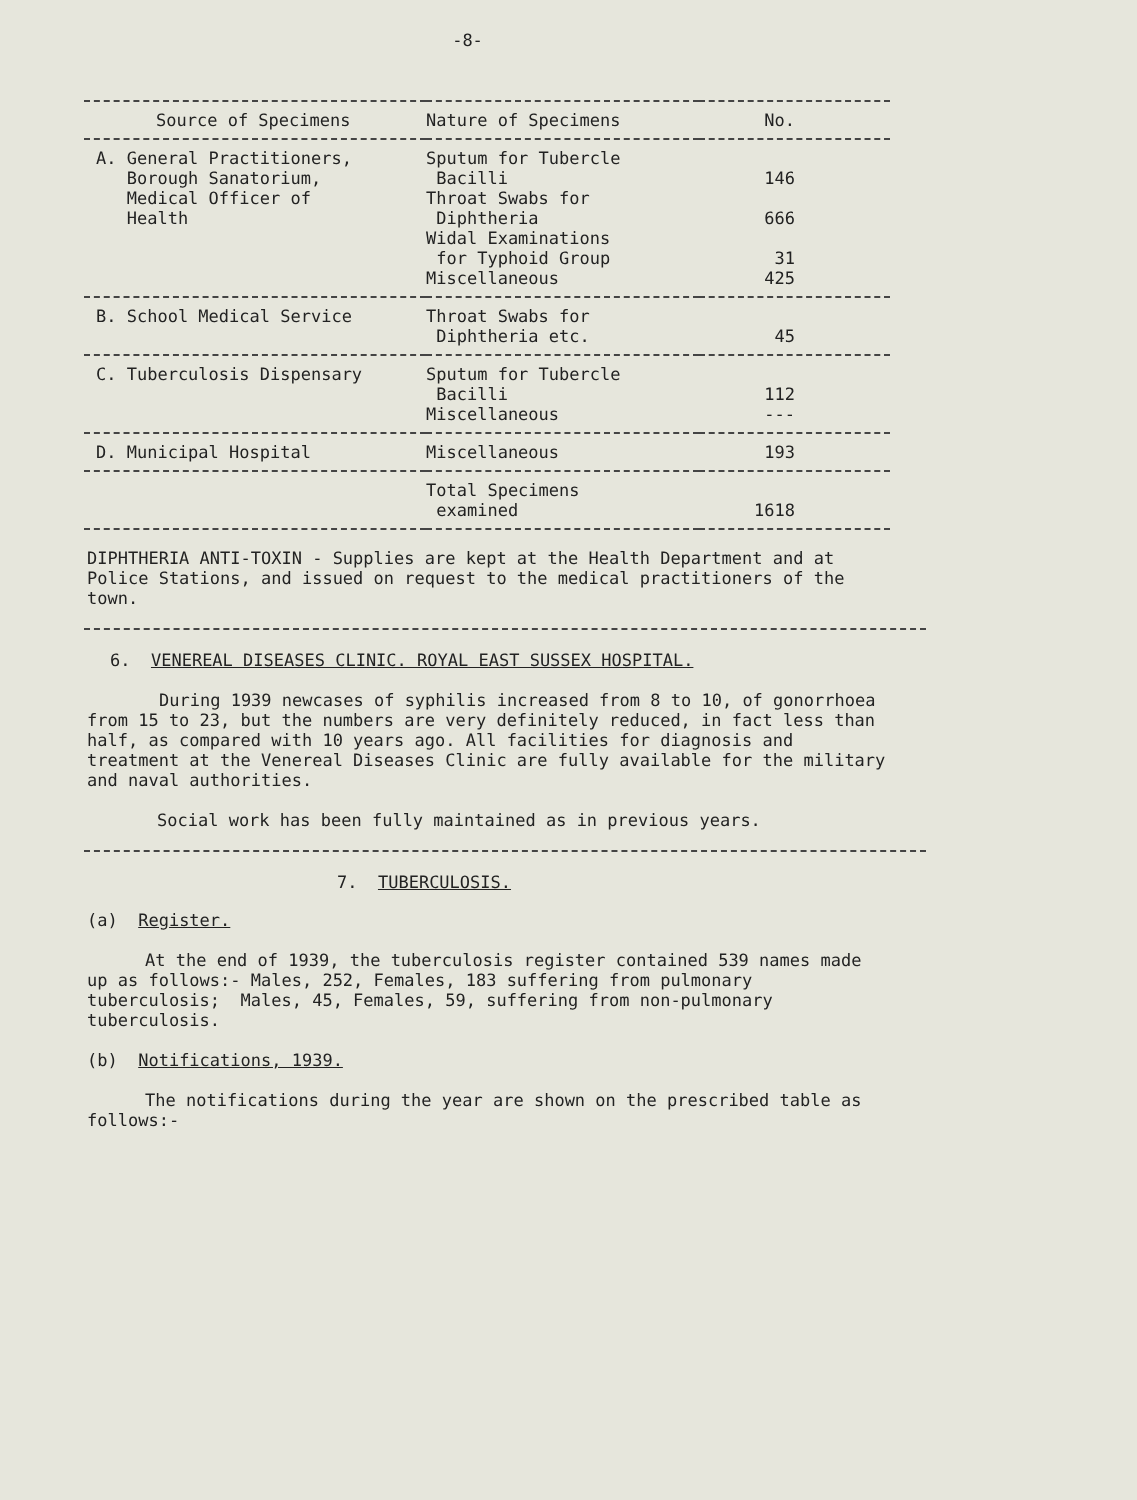-8-
| Source of Specimens | Nature of Specimens | No. |
| --- | --- | --- |
| A. General Practitioners, Borough Sanatorium, Medical Officer of Health | Sputum for Tubercle Bacilli Throat Swabs for Diphtheria Widal Examinations for Typhoid Group Miscellaneous | 146 666 31 425 |
| B. School Medical Service | Throat Swabs for Diphtheria etc. | 45 |
| C. Tuberculosis Dispensary | Sputum for Tubercle Bacilli Miscellaneous | 112 --- |
| D. Municipal Hospital | Miscellaneous | 193 |
| | Total Specimens examined | 1618 |
DIPHTHERIA ANTI-TOXIN - Supplies are kept at the Health Department and at Police Stations, and issued on request to the medical practitioners of the town.
6. VENEREAL DISEASES CLINIC. ROYAL EAST SUSSEX HOSPITAL.
During 1939 newcases of syphilis increased from 8 to 10, of gonorrhoea from 15 to 23, but the numbers are very definitely reduced, in fact less than half, as compared with 10 years ago. All facilities for diagnosis and treatment at the Venereal Diseases Clinic are fully available for the military and naval authorities.
Social work has been fully maintained as in previous years.
7. TUBERCULOSIS.
(a) Register.
At the end of 1939, the tuberculosis register contained 539 names made up as follows:- Males, 252, Females, 183 suffering from pulmonary tuberculosis; Males, 45, Females, 59, suffering from non-pulmonary tuberculosis.
(b) Notifications, 1939.
The notifications during the year are shown on the prescribed table as follows:-